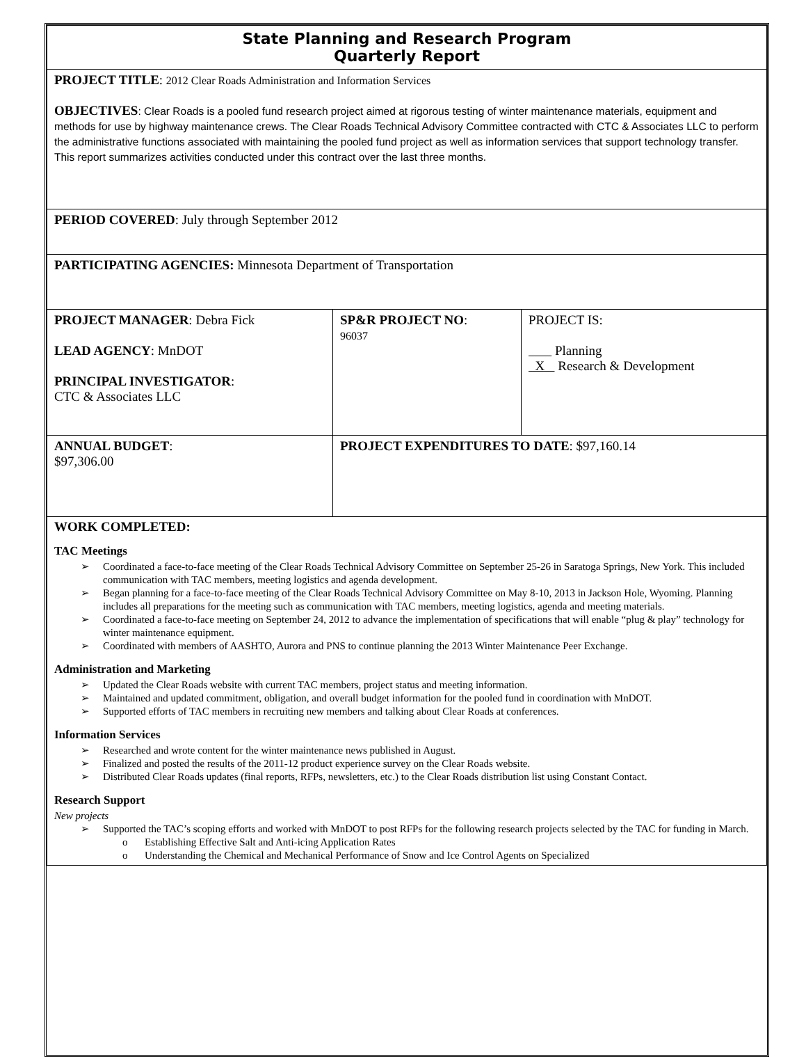| State Planning and Research Program Quarterly Report | | |
| PROJECT TITLE : 2012 Clear Roads Administration and Information Services OBJECTIVES : Clear Roads is a pooled fund research project aimed at rigorous testing of winter maintenance materials, equipment and methods for use by highway maintenance crews. The Clear Roads Technical Advisory Committee contracted with CTC & Associates LLC to perform the administrative functions associated with maintaining the pooled fund project as well as information services that support technology transfer. This report summarizes activities conducted under this contract over the last three months. | | |
| PERIOD COVERED : July through September 2012 | | |
| PARTICIPATING AGENCIES: Minnesota Department of Transportation | | |
| PROJECT MANAGER : Debra Fick LEAD AGENCY : MnDOT PRINCIPAL INVESTIGATOR : CTC & Associates LLC | SP&R PROJECT NO : 96037 | PROJECT IS: Planning X Research & Development |
| ANNUAL BUDGET : $97,306.00 | PROJECT EXPENDITURES TO DATE : $97,160.14 | |
| WORK COMPLETED: TAC Meetings Coordinated a face-to-face meeting of the Clear Roads Technical Advisory Committee on September 25-26 in Saratoga Springs, New York. This included communication with TAC members, meeting logistics and agenda development. Began planning for a face-to-face meeting of the Clear Roads Technical Advisory Committee on May 8-10, 2013 in Jackson Hole, Wyoming. Planning includes all preparations for the meeting such as communication with TAC members, meeting logistics, agenda and meeting materials. Coordinated a face-to-face meeting on September 24, 2012 to advance the implementation of specifications that will enable “plug & play” technology for winter maintenance equipment. Coordinated with members of AASHTO, Aurora and PNS to continue planning the 2013 Winter Maintenance Peer Exchange. Administration and Marketing Updated the Clear Roads website with current TAC members, project status and meeting information. Maintained and updated commitment, obligation, and overall budget information for the pooled fund in coordination with MnDOT. Supported efforts of TAC members in recruiting new members and talking about Clear Roads at conferences. Information Services Researched and wrote content for the winter maintenance news published in August. Finalized and posted the results of the 2011-12 product experience survey on the Clear Roads website. Distributed Clear Roads updates (final reports, RFPs, newsletters, etc.) to the Clear Roads distribution list using Constant Contact. Research Support New projects Supported the TAC’s scoping efforts and worked with MnDOT to post RFPs for the following research projects selected by the TAC for funding in March. Establishing Effective Salt and Anti-icing Application Rates Understanding the Chemical and Mechanical Performance of Snow and Ice Control Agents on Specialized | | |